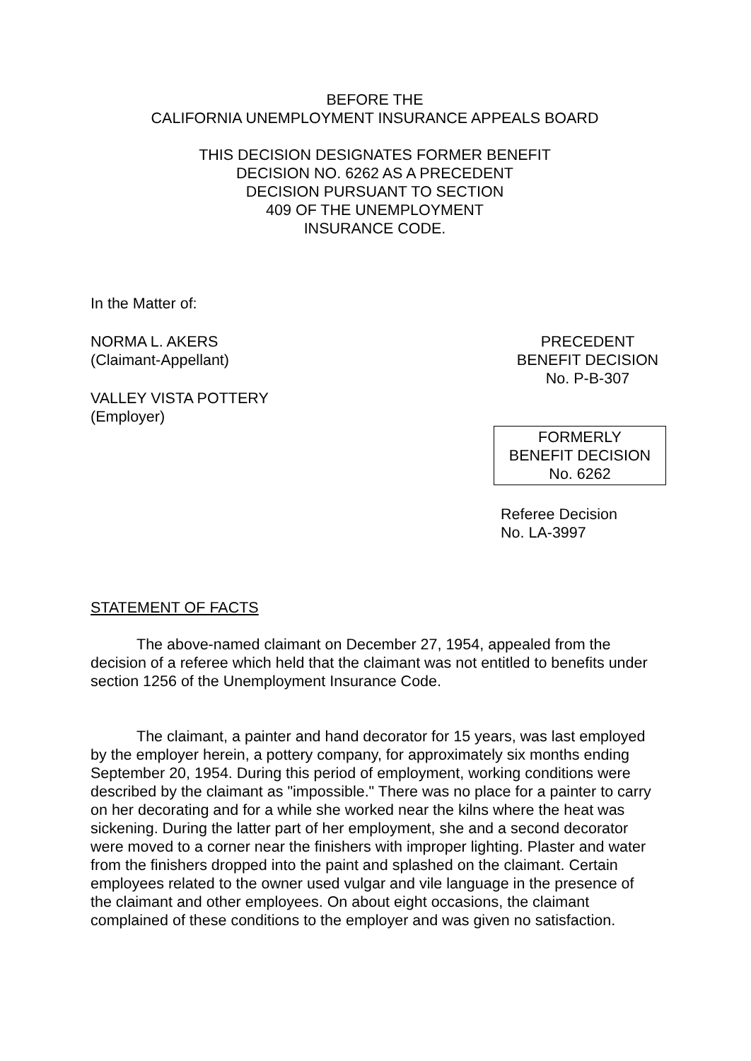BEFORE THE
CALIFORNIA UNEMPLOYMENT INSURANCE APPEALS BOARD
THIS DECISION DESIGNATES FORMER BENEFIT
DECISION NO. 6262 AS A PRECEDENT
DECISION PURSUANT TO SECTION
409 OF THE UNEMPLOYMENT
INSURANCE CODE.
In the Matter of:
NORMA L. AKERS
(Claimant-Appellant)
VALLEY VISTA POTTERY
(Employer)
PRECEDENT
BENEFIT DECISION
No. P-B-307
FORMERLY
BENEFIT DECISION
No. 6262
Referee Decision
No. LA-3997
STATEMENT OF FACTS
The above-named claimant on December 27, 1954, appealed from the decision of a referee which held that the claimant was not entitled to benefits under section 1256 of the Unemployment Insurance Code.
The claimant, a painter and hand decorator for 15 years, was last employed by the employer herein, a pottery company, for approximately six months ending September 20, 1954. During this period of employment, working conditions were described by the claimant as "impossible." There was no place for a painter to carry on her decorating and for a while she worked near the kilns where the heat was sickening. During the latter part of her employment, she and a second decorator were moved to a corner near the finishers with improper lighting. Plaster and water from the finishers dropped into the paint and splashed on the claimant. Certain employees related to the owner used vulgar and vile language in the presence of the claimant and other employees. On about eight occasions, the claimant complained of these conditions to the employer and was given no satisfaction.